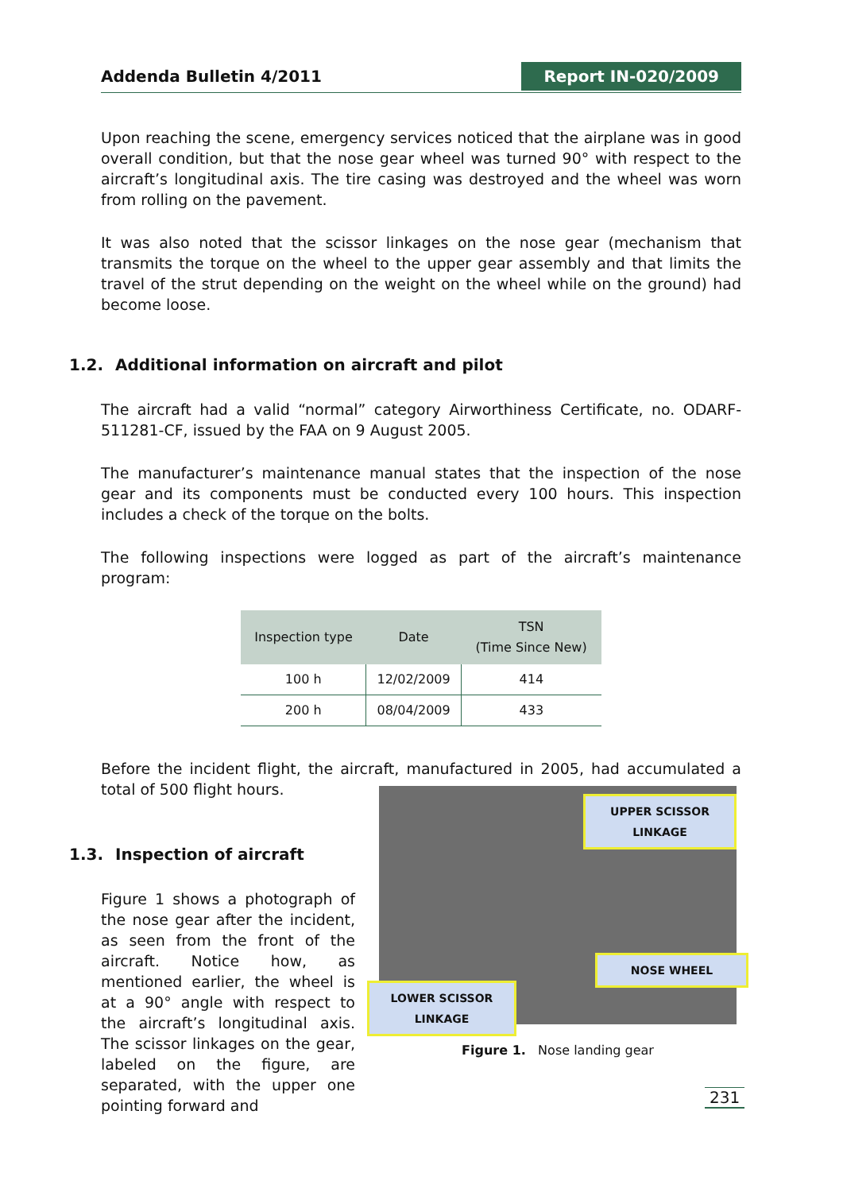Addenda Bulletin 4/2011 Report IN-020/2009
Upon reaching the scene, emergency services noticed that the airplane was in good overall condition, but that the nose gear wheel was turned 90° with respect to the aircraft’s longitudinal axis. The tire casing was destroyed and the wheel was worn from rolling on the pavement.
It was also noted that the scissor linkages on the nose gear (mechanism that transmits the torque on the wheel to the upper gear assembly and that limits the travel of the strut depending on the weight on the wheel while on the ground) had become loose.
1.2. Additional information on aircraft and pilot
The aircraft had a valid “normal” category Airworthiness Certificate, no. ODARF-511281-CF, issued by the FAA on 9 August 2005.
The manufacturer’s maintenance manual states that the inspection of the nose gear and its components must be conducted every 100 hours. This inspection includes a check of the torque on the bolts.
The following inspections were logged as part of the aircraft’s maintenance program:
| Inspection type | Date | TSN (Time Since New) |
| --- | --- | --- |
| 100 h | 12/02/2009 | 414 |
| 200 h | 08/04/2009 | 433 |
Before the incident flight, the aircraft, manufactured in 2005, had accumulated a total of 500 flight hours.
1.3. Inspection of aircraft
Figure 1 shows a photograph of the nose gear after the incident, as seen from the front of the aircraft. Notice how, as mentioned earlier, the wheel is at a 90° angle with respect to the aircraft’s longitudinal axis. The scissor linkages on the gear, labeled on the figure, are separated, with the upper one pointing forward and
UPPER SCISSOR
LINKAGE
NOSE WHEEL
LOWER SCISSOR
LINKAGE
Figure 1. Nose landing gear
231